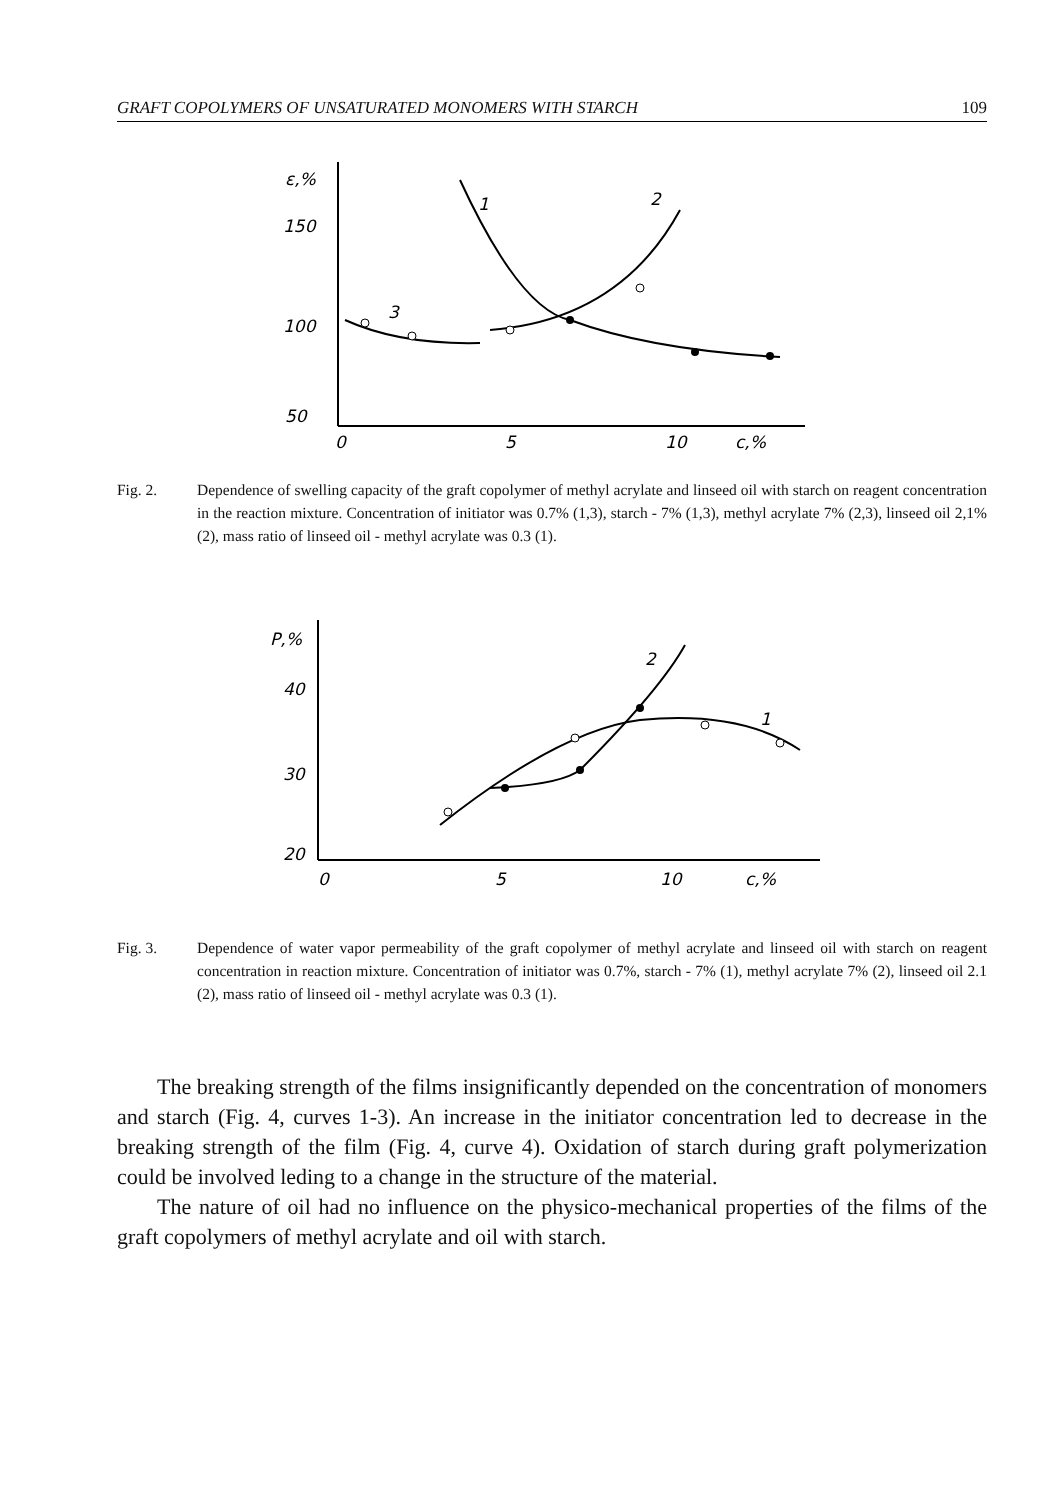GRAFT COPOLYMERS OF UNSATURATED MONOMERS WITH STARCH 109
ε,%
150
100
50
0
5
10
c,%
1
2
3
Fig. 2. Dependence of swelling capacity of the graft copolymer of methyl acrylate and linseed oil with starch on reagent concentration in the reaction mixture. Concentration of initiator was 0.7% (1,3), starch - 7% (1,3), methyl acrylate 7% (2,3), linseed oil 2,1% (2), mass ratio of linseed oil - methyl acrylate was 0.3 (1).
P,%
40
30
20
0
5
10
c,%
2
1
Fig. 3. Dependence of water vapor permeability of the graft copolymer of methyl acrylate and linseed oil with starch on reagent concentration in reaction mixture. Concentration of initiator was 0.7%, starch - 7% (1), methyl acrylate 7% (2), linseed oil 2.1 (2), mass ratio of linseed oil - methyl acrylate was 0.3 (1).
The breaking strength of the films insignificantly depended on the concentration of monomers and starch (Fig. 4, curves 1-3). An increase in the initiator concentration led to decrease in the breaking strength of the film (Fig. 4, curve 4). Oxidation of starch during graft polymerization could be involved leding to a change in the structure of the material.
The nature of oil had no influence on the physico-mechanical properties of the films of the graft copolymers of methyl acrylate and oil with starch.